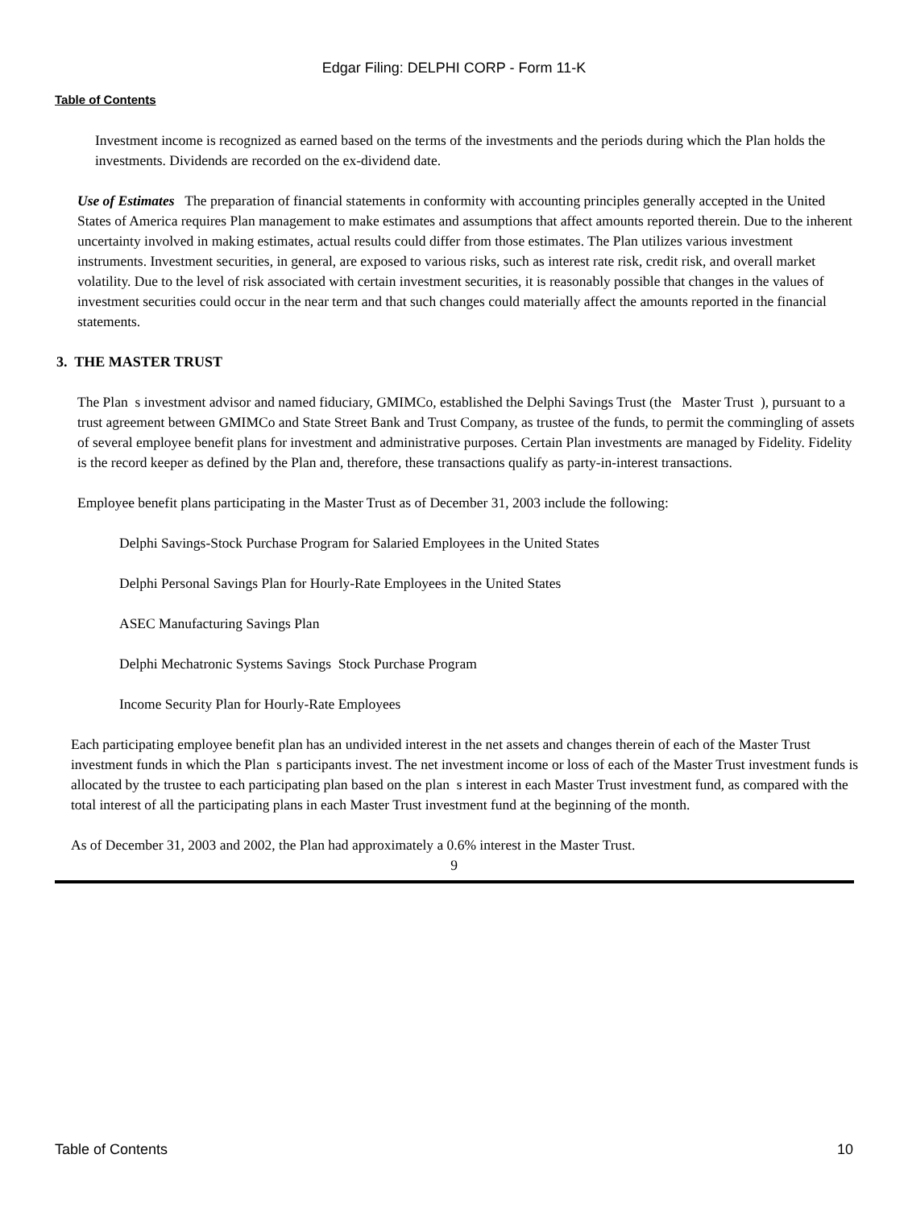Edgar Filing: DELPHI CORP - Form 11-K
Table of Contents
Investment income is recognized as earned based on the terms of the investments and the periods during which the Plan holds the investments. Dividends are recorded on the ex-dividend date.
Use of Estimates The preparation of financial statements in conformity with accounting principles generally accepted in the United States of America requires Plan management to make estimates and assumptions that affect amounts reported therein. Due to the inherent uncertainty involved in making estimates, actual results could differ from those estimates. The Plan utilizes various investment instruments. Investment securities, in general, are exposed to various risks, such as interest rate risk, credit risk, and overall market volatility. Due to the level of risk associated with certain investment securities, it is reasonably possible that changes in the values of investment securities could occur in the near term and that such changes could materially affect the amounts reported in the financial statements.
3. THE MASTER TRUST
The Plan s investment advisor and named fiduciary, GMIMCo, established the Delphi Savings Trust (the Master Trust ), pursuant to a trust agreement between GMIMCo and State Street Bank and Trust Company, as trustee of the funds, to permit the commingling of assets of several employee benefit plans for investment and administrative purposes. Certain Plan investments are managed by Fidelity. Fidelity is the record keeper as defined by the Plan and, therefore, these transactions qualify as party-in-interest transactions.
Employee benefit plans participating in the Master Trust as of December 31, 2003 include the following:
Delphi Savings-Stock Purchase Program for Salaried Employees in the United States
Delphi Personal Savings Plan for Hourly-Rate Employees in the United States
ASEC Manufacturing Savings Plan
Delphi Mechatronic Systems Savings Stock Purchase Program
Income Security Plan for Hourly-Rate Employees
Each participating employee benefit plan has an undivided interest in the net assets and changes therein of each of the Master Trust investment funds in which the Plan s participants invest. The net investment income or loss of each of the Master Trust investment funds is allocated by the trustee to each participating plan based on the plan s interest in each Master Trust investment fund, as compared with the total interest of all the participating plans in each Master Trust investment fund at the beginning of the month.
As of December 31, 2003 and 2002, the Plan had approximately a 0.6% interest in the Master Trust.
9
Table of Contents 10